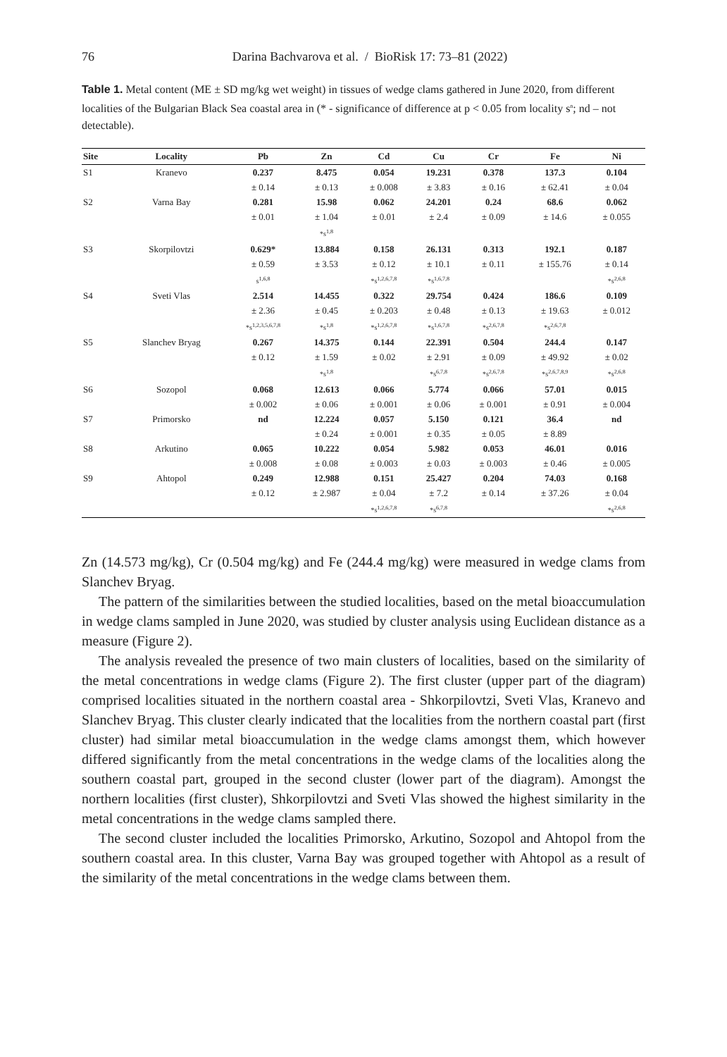76 Darina Bachvarova et al. / BioRisk 17: 73–81 (2022)
Table 1. Metal content (ME ± SD mg/kg wet weight) in tissues of wedge clams gathered in June 2020, from different localities of the Bulgarian Black Sea coastal area in (* - significance of difference at p < 0.05 from locality s<sup>n</sup>; nd – not detectable).
| Site | Locality | Pb | Zn | Cd | Cu | Cr | Fe | Ni |
| --- | --- | --- | --- | --- | --- | --- | --- | --- |
| S1 | Kranevo | 0.237 | 8.475 | 0.054 | 19.231 | 0.378 | 137.3 | 0.104 |
| | | ± 0.14 | ± 0.13 | ± 0.008 | ± 3.83 | ± 0.16 | ± 62.41 | ± 0.04 |
| S2 | Varna Bay | 0.281 | 15.98 | 0.062 | 24.201 | 0.24 | 68.6 | 0.062 |
| | | ± 0.01 | ± 1.04 | ± 0.01 | ± 2.4 | ± 0.09 | ± 14.6 | ± 0.055 |
| | | | *s<sup>1,8</sup> | | | | | |
| S3 | Skorpilovtzi | 0.629* | 13.884 | 0.158 | 26.131 | 0.313 | 192.1 | 0.187 |
| | | ± 0.59 | ± 3.53 | ± 0.12 | ± 10.1 | ± 0.11 | ± 155.76 | ± 0.14 |
| | | s<sup>1,6,8</sup> | | *s<sup>1,2,6,7,8</sup> | *s<sup>1,6,7,8</sup> | | | *s<sup>2,6,8</sup> |
| S4 | Sveti Vlas | 2.514 | 14.455 | 0.322 | 29.754 | 0.424 | 186.6 | 0.109 |
| | | ± 2.36 | ± 0.45 | ± 0.203 | ± 0.48 | ± 0.13 | ± 19.63 | ± 0.012 |
| | | *s<sup>1,2,3,5,6,7,8</sup> | *s<sup>1,8</sup> | *s<sup>1,2,6,7,8</sup> | *s<sup>1,6,7,8</sup> | *s<sup>2,6,7,8</sup> | *s<sup>2,6,7,8</sup> | |
| S5 | Slanchev Bryag | 0.267 | 14.375 | 0.144 | 22.391 | 0.504 | 244.4 | 0.147 |
| | | ± 0.12 | ± 1.59 | ± 0.02 | ± 2.91 | ± 0.09 | ± 49.92 | ± 0.02 |
| | | | *s<sup>1,8</sup> | | *s<sup>6,7,8</sup> | *s<sup>2,6,7,8</sup> | *s<sup>2,6,7,8,9</sup> | *s<sup>2,6,8</sup> |
| S6 | Sozopol | 0.068 | 12.613 | 0.066 | 5.774 | 0.066 | 57.01 | 0.015 |
| | | ± 0.002 | ± 0.06 | ± 0.001 | ± 0.06 | ± 0.001 | ± 0.91 | ± 0.004 |
| S7 | Primorsko | nd | 12.224 | 0.057 | 5.150 | 0.121 | 36.4 | nd |
| | | | ± 0.24 | ± 0.001 | ± 0.35 | ± 0.05 | ± 8.89 | |
| S8 | Arkutino | 0.065 | 10.222 | 0.054 | 5.982 | 0.053 | 46.01 | 0.016 |
| | | ± 0.008 | ± 0.08 | ± 0.003 | ± 0.03 | ± 0.003 | ± 0.46 | ± 0.005 |
| S9 | Ahtopol | 0.249 | 12.988 | 0.151 | 25.427 | 0.204 | 74.03 | 0.168 |
| | | ± 0.12 | ± 2.987 | ± 0.04 | ± 7.2 | ± 0.14 | ± 37.26 | ± 0.04 |
| | | | | *s<sup>1,2,6,7,8</sup> | *s<sup>6,7,8</sup> | | | *s<sup>2,6,8</sup> |
Zn (14.573 mg/kg), Cr (0.504 mg/kg) and Fe (244.4 mg/kg) were measured in wedge clams from Slanchev Bryag.
The pattern of the similarities between the studied localities, based on the metal bioaccumulation in wedge clams sampled in June 2020, was studied by cluster analysis using Euclidean distance as a measure (Figure 2).
The analysis revealed the presence of two main clusters of localities, based on the similarity of the metal concentrations in wedge clams (Figure 2). The first cluster (upper part of the diagram) comprised localities situated in the northern coastal area - Shkorpilovtzi, Sveti Vlas, Kranevo and Slanchev Bryag. This cluster clearly indicated that the localities from the northern coastal part (first cluster) had similar metal bioaccumulation in the wedge clams amongst them, which however differed significantly from the metal concentrations in the wedge clams of the localities along the southern coastal part, grouped in the second cluster (lower part of the diagram). Amongst the northern localities (first cluster), Shkorpilovtzi and Sveti Vlas showed the highest similarity in the metal concentrations in the wedge clams sampled there.
The second cluster included the localities Primorsko, Arkutino, Sozopol and Ahtopol from the southern coastal area. In this cluster, Varna Bay was grouped together with Ahtopol as a result of the similarity of the metal concentrations in the wedge clams between them.